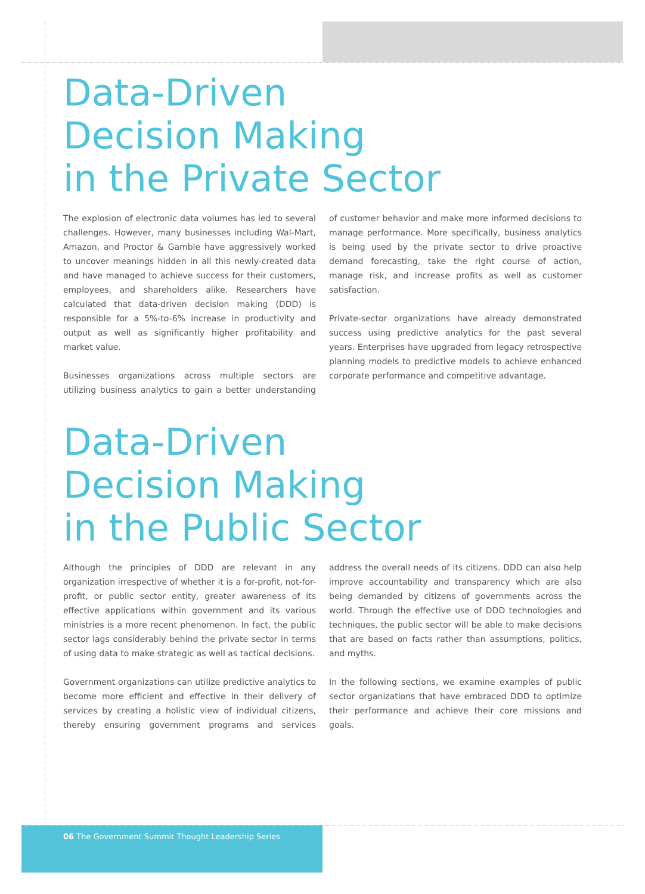Data-Driven
Decision Making
in the Private Sector
The explosion of electronic data volumes has led to several challenges. However, many businesses including Wal-Mart, Amazon, and Proctor & Gamble have aggressively worked to uncover meanings hidden in all this newly-created data and have managed to achieve success for their customers, employees, and shareholders alike. Researchers have calculated that data-driven decision making (DDD) is responsible for a 5%-to-6% increase in productivity and output as well as significantly higher profitability and market value.
Businesses organizations across multiple sectors are utilizing business analytics to gain a better understanding of customer behavior and make more informed decisions to manage performance. More specifically, business analytics is being used by the private sector to drive proactive demand forecasting, take the right course of action, manage risk, and increase profits as well as customer satisfaction.
Private-sector organizations have already demonstrated success using predictive analytics for the past several years. Enterprises have upgraded from legacy retrospective planning models to predictive models to achieve enhanced corporate performance and competitive advantage.
Data-Driven
Decision Making
in the Public Sector
Although the principles of DDD are relevant in any organization irrespective of whether it is a for-profit, not-for-profit, or public sector entity, greater awareness of its effective applications within government and its various ministries is a more recent phenomenon. In fact, the public sector lags considerably behind the private sector in terms of using data to make strategic as well as tactical decisions.
Government organizations can utilize predictive analytics to become more efficient and effective in their delivery of services by creating a holistic view of individual citizens, thereby ensuring government programs and services address the overall needs of its citizens. DDD can also help improve accountability and transparency which are also being demanded by citizens of governments across the world. Through the effective use of DDD technologies and techniques, the public sector will be able to make decisions that are based on facts rather than assumptions, politics, and myths.
In the following sections, we examine examples of public sector organizations that have embraced DDD to optimize their performance and achieve their core missions and goals.
06 The Government Summit Thought Leadership Series